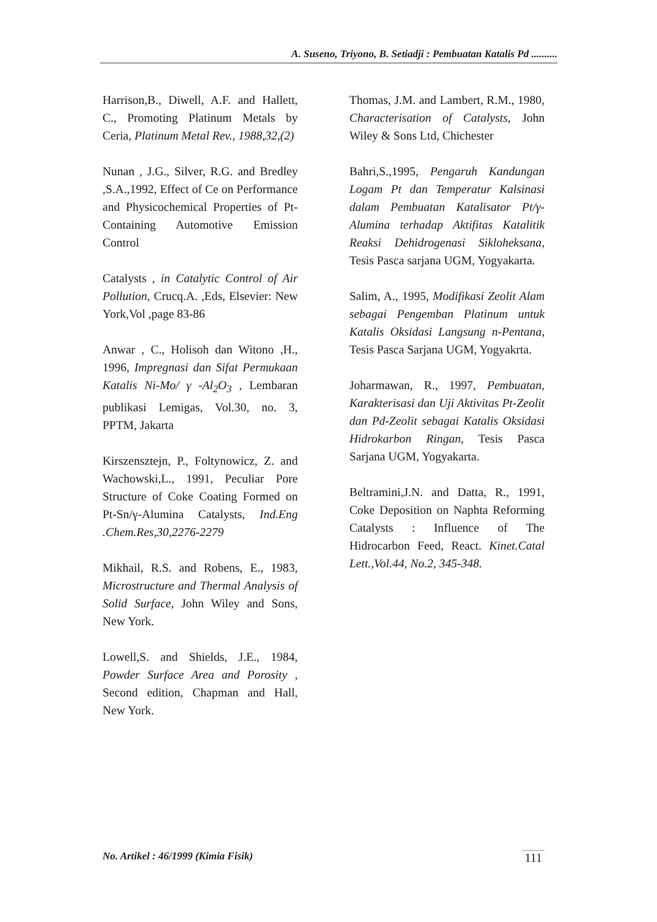A. Suseno, Triyono, B. Setiadji : Pembuatan Katalis Pd ..........
Harrison,B., Diwell, A.F. and Hallett, C., Promoting Platinum Metals by Ceria, Platinum Metal Rev., 1988,32,(2)
Nunan , J.G., Silver, R.G. and Bredley ,S.A.,1992, Effect of Ce on Performance and Physicochemical Properties of Pt-Containing Automotive Emission Control
Catalysts , in Catalytic Control of Air Pollution, Crucq.A. ,Eds, Elsevier: New York,Vol ,page 83-86
Anwar , C., Holisoh dan Witono ,H., 1996, Impregnasi dan Sifat Permukaan Katalis Ni-Mo/ γ -Al<sub>2</sub>O<sub>3</sub> , Lembaran publikasi Lemigas, Vol.30, no. 3, PPTM, Jakarta
Kirszensztejn, P., Foltynowicz, Z. and Wachowski,L., 1991, Peculiar Pore Structure of Coke Coating Formed on Pt-Sn/γ-Alumina Catalysts, Ind.Eng .Chem.Res,30,2276-2279
Mikhail, R.S. and Robens, E., 1983, Microstructure and Thermal Analysis of Solid Surface, John Wiley and Sons, New York.
Lowell,S. and Shields, J.E., 1984, Powder Surface Area and Porosity , Second edition, Chapman and Hall, New York.
Thomas, J.M. and Lambert, R.M., 1980, Characterisation of Catalysts, John Wiley & Sons Ltd, Chichester
Bahri,S.,1995, Pengaruh Kandungan Logam Pt dan Temperatur Kalsinasi dalam Pembuatan Katalisator Pt/γ-Alumina terhadap Aktifitas Katalitik Reaksi Dehidrogenasi Sikloheksana, Tesis Pasca sarjana UGM, Yogyakarta.
Salim, A., 1995, Modifikasi Zeolit Alam sebagai Pengemban Platinum untuk Katalis Oksidasi Langsung n-Pentana, Tesis Pasca Sarjana UGM, Yogyakrta.
Joharmawan, R., 1997, Pembuatan, Karakterisasi dan Uji Aktivitas Pt-Zeolit dan Pd-Zeolit sebagai Katalis Oksidasi Hidrokarbon Ringan, Tesis Pasca Sarjana UGM, Yogyakarta.
Beltramini,J.N. and Datta, R., 1991, Coke Deposition on Naphta Reforming Catalysts : Influence of The Hidrocarbon Feed, React. Kinet.Catal Lett.,Vol.44, No.2, 345-348.
No. Artikel : 46/1999 (Kimia Fisik) 111